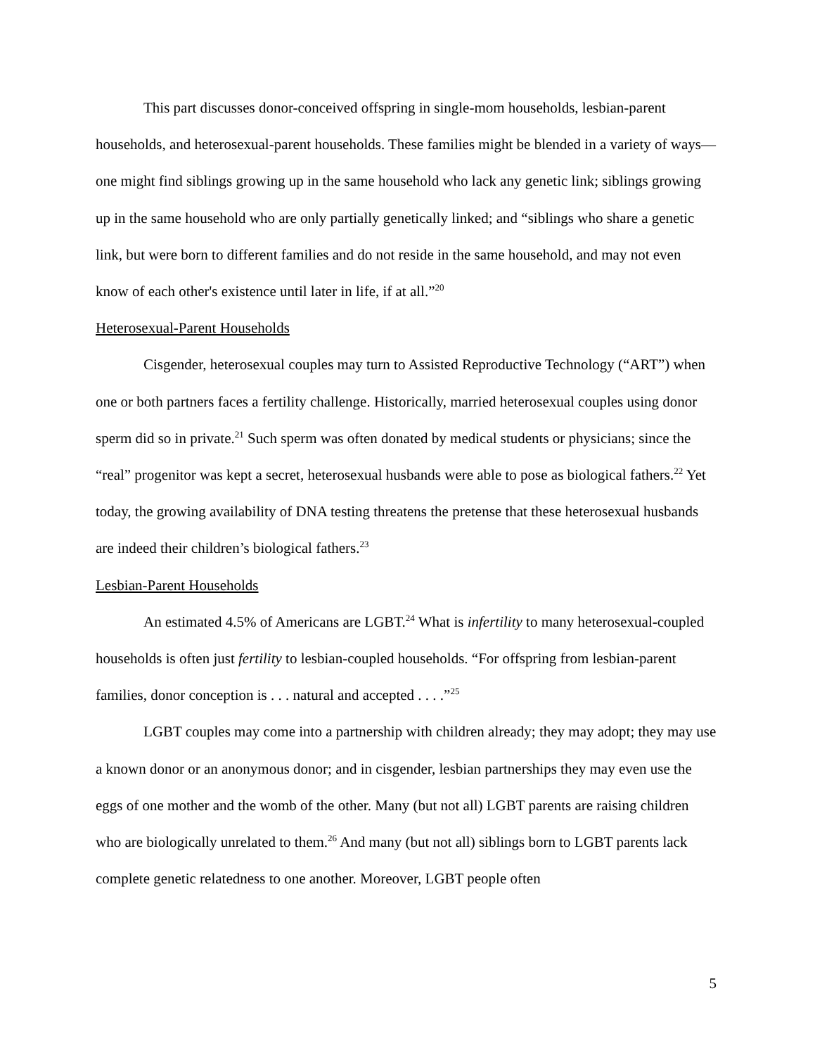This part discusses donor-conceived offspring in single-mom households, lesbian-parent households, and heterosexual-parent households. These families might be blended in a variety of ways—one might find siblings growing up in the same household who lack any genetic link; siblings growing up in the same household who are only partially genetically linked; and “siblings who share a genetic link, but were born to different families and do not reside in the same household, and may not even know of each other's existence until later in life, if at all.”<sup>20</sup>
Heterosexual-Parent Households
Cisgender, heterosexual couples may turn to Assisted Reproductive Technology (“ART”) when one or both partners faces a fertility challenge. Historically, married heterosexual couples using donor sperm did so in private.<sup>21</sup> Such sperm was often donated by medical students or physicians; since the “real” progenitor was kept a secret, heterosexual husbands were able to pose as biological fathers.<sup>22</sup> Yet today, the growing availability of DNA testing threatens the pretense that these heterosexual husbands are indeed their children’s biological fathers.<sup>23</sup>
Lesbian-Parent Households
An estimated 4.5% of Americans are LGBT.<sup>24</sup> What is infertility to many heterosexual-coupled households is often just fertility to lesbian-coupled households. “For offspring from lesbian-parent families, donor conception is . . . natural and accepted . . . .”<sup>25</sup>
LGBT couples may come into a partnership with children already; they may adopt; they may use a known donor or an anonymous donor; and in cisgender, lesbian partnerships they may even use the eggs of one mother and the womb of the other. Many (but not all) LGBT parents are raising children who are biologically unrelated to them.<sup>26</sup> And many (but not all) siblings born to LGBT parents lack complete genetic relatedness to one another. Moreover, LGBT people often
5